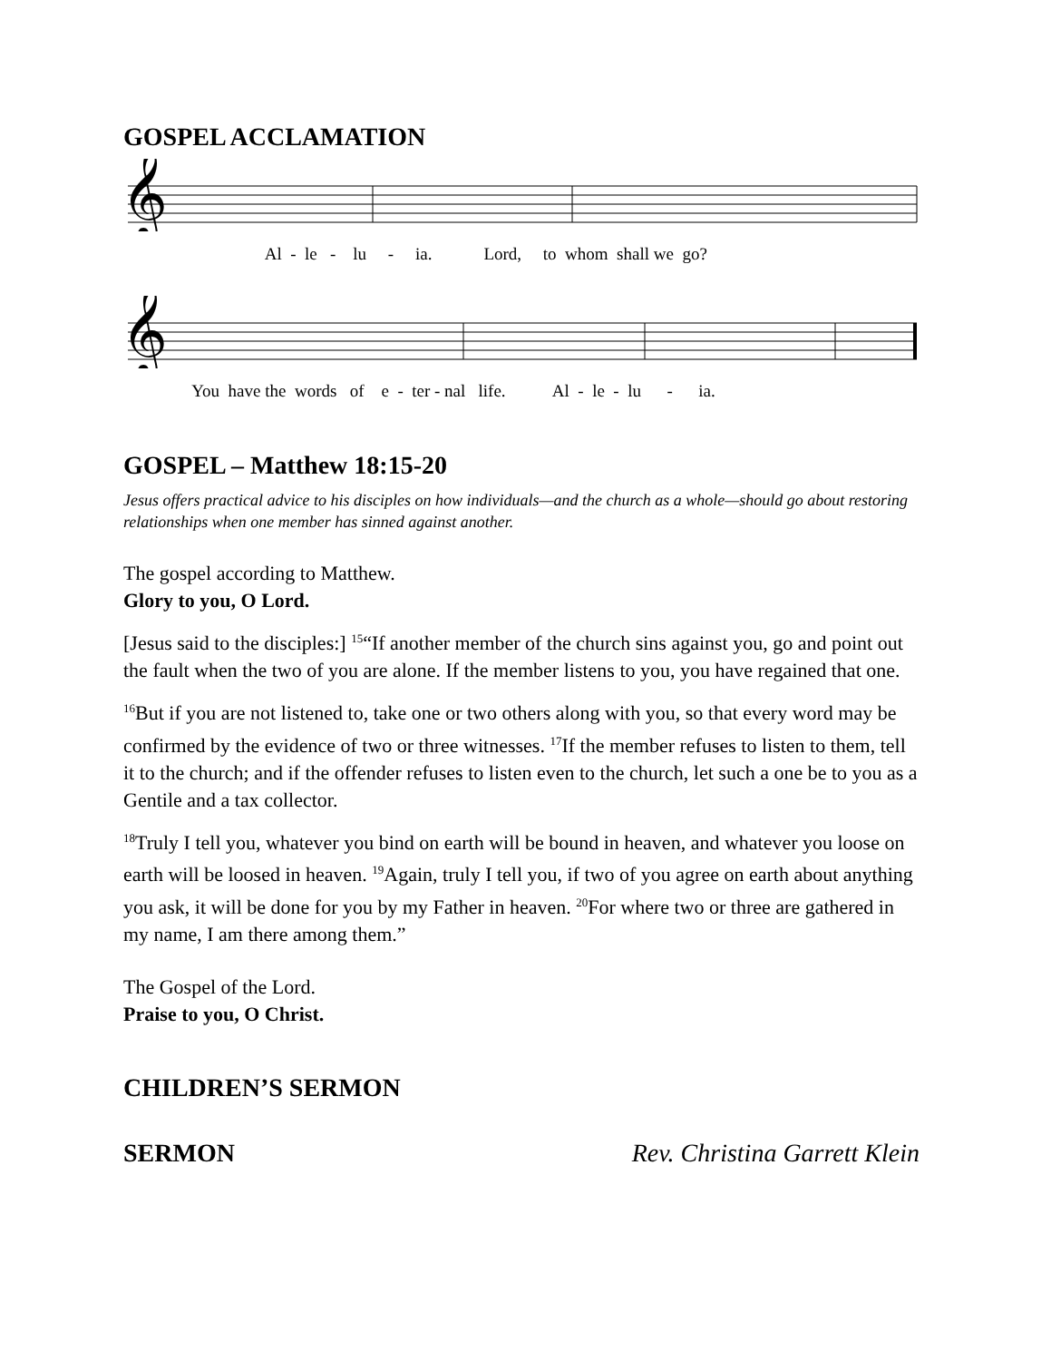GOSPEL ACCLAMATION
𝄞
Al - le - lu - ia. Lord, to whom shall we go?
𝄞
You have the words of e - ter - nal life. Al - le - lu - ia.
GOSPEL – Matthew 18:15-20
Jesus offers practical advice to his disciples on how individuals—and the church as a whole—should go about restoring relationships when one member has sinned against another.
The gospel according to Matthew.
Glory to you, O Lord.
[Jesus said to the disciples:] <sup>15</sup>“If another member of the church sins against you, go and point out the fault when the two of you are alone. If the member listens to you, you have regained that one.
<sup>16</sup> But if you are not listened to, take one or two others along with you, so that every word may be confirmed by the evidence of two or three witnesses. <sup>17</sup>If the member refuses to listen to them, tell it to the church; and if the offender refuses to listen even to the church, let such a one be to you as a Gentile and a tax collector.
<sup>18</sup> Truly I tell you, whatever you bind on earth will be bound in heaven, and whatever you loose on earth will be loosed in heaven. <sup>19</sup>Again, truly I tell you, if two of you agree on earth about anything you ask, it will be done for you by my Father in heaven. <sup>20</sup>For where two or three are gathered in my name, I am there among them.”
The Gospel of the Lord.
Praise to you, O Christ.
CHILDREN’S SERMON
SERMON Rev. Christina Garrett Klein